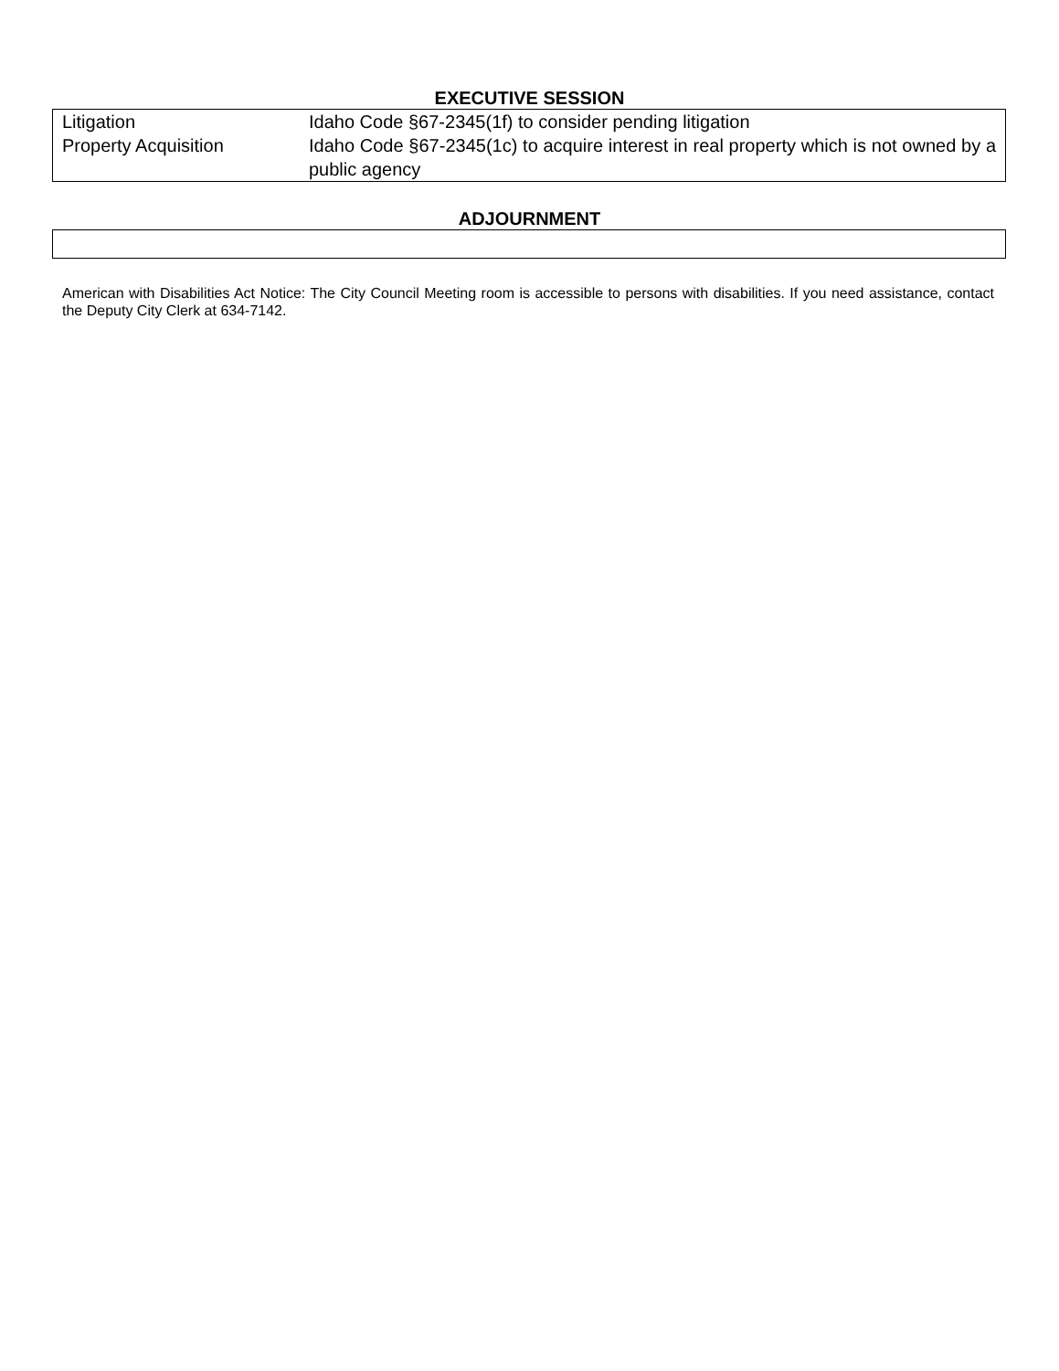EXECUTIVE SESSION
| Litigation | Idaho Code §67-2345(1f) to consider pending litigation |
| Property Acquisition | Idaho Code §67-2345(1c) to acquire interest in real property which is not owned by a public agency |
ADJOURNMENT
American with Disabilities Act Notice: The City Council Meeting room is accessible to persons with disabilities. If you need assistance, contact the Deputy City Clerk at 634-7142.